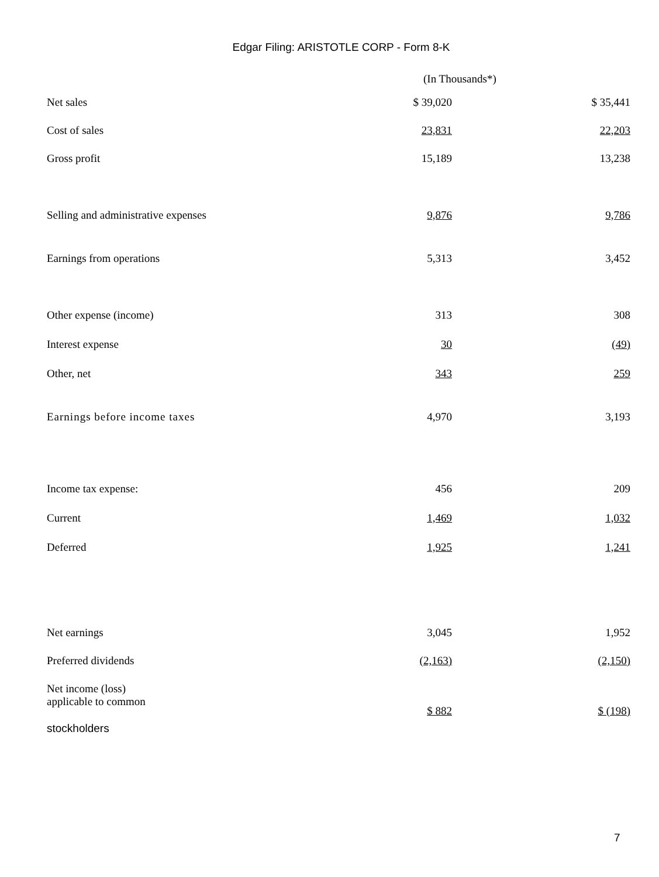Edgar Filing: ARISTOTLE CORP - Form 8-K
(In Thousands*)
| Net sales | $ 39,020 | $ 35,441 |
| Cost of sales | 23,831 | 22,203 |
| Gross profit | 15,189 | 13,238 |
| Selling and administrative expenses | 9,876 | 9,786 |
| Earnings from operations | 5,313 | 3,452 |
| Other expense (income) | 313 | 308 |
| Interest expense | 30 | (49) |
| Other, net | 343 | 259 |
| Earnings before income taxes | 4,970 | 3,193 |
| Income tax expense: | 456 | 209 |
| Current | 1,469 | 1,032 |
| Deferred | 1,925 | 1,241 |
| Net earnings | 3,045 | 1,952 |
| Preferred dividends | (2,163) | (2,150) |
| Net income (loss) applicable to common | $ 882 | $ (198) |
stockholders
7